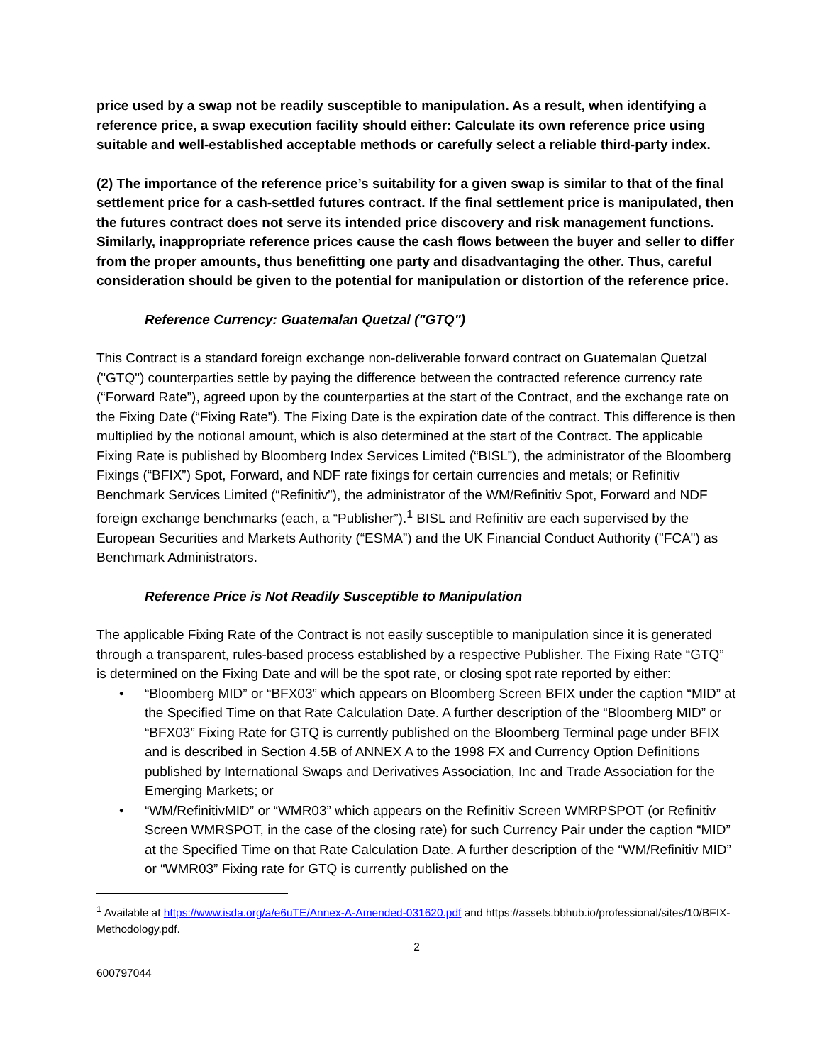price used by a swap not be readily susceptible to manipulation. As a result, when identifying a reference price, a swap execution facility should either: Calculate its own reference price using suitable and well-established acceptable methods or carefully select a reliable third-party index.
(2) The importance of the reference price’s suitability for a given swap is similar to that of the final settlement price for a cash-settled futures contract. If the final settlement price is manipulated, then the futures contract does not serve its intended price discovery and risk management functions. Similarly, inappropriate reference prices cause the cash flows between the buyer and seller to differ from the proper amounts, thus benefitting one party and disadvantaging the other. Thus, careful consideration should be given to the potential for manipulation or distortion of the reference price.
Reference Currency: Guatemalan Quetzal ("GTQ")
This Contract is a standard foreign exchange non-deliverable forward contract on Guatemalan Quetzal ("GTQ") counterparties settle by paying the difference between the contracted reference currency rate (“Forward Rate”), agreed upon by the counterparties at the start of the Contract, and the exchange rate on the Fixing Date (“Fixing Rate”). The Fixing Date is the expiration date of the contract. This difference is then multiplied by the notional amount, which is also determined at the start of the Contract. The applicable Fixing Rate is published by Bloomberg Index Services Limited (“BISL”), the administrator of the Bloomberg Fixings (“BFIX”) Spot, Forward, and NDF rate fixings for certain currencies and metals; or Refinitiv Benchmark Services Limited (“Refinitiv”), the administrator of the WM/Refinitiv Spot, Forward and NDF foreign exchange benchmarks (each, a “Publisher”).<sup>1</sup> BISL and Refinitiv are each supervised by the European Securities and Markets Authority (“ESMA”) and the UK Financial Conduct Authority ("FCA") as Benchmark Administrators.
Reference Price is Not Readily Susceptible to Manipulation
The applicable Fixing Rate of the Contract is not easily susceptible to manipulation since it is generated through a transparent, rules-based process established by a respective Publisher. The Fixing Rate “GTQ” is determined on the Fixing Date and will be the spot rate, or closing spot rate reported by either:
• “Bloomberg MID” or “BFX03” which appears on Bloomberg Screen BFIX under the caption “MID” at the Specified Time on that Rate Calculation Date. A further description of the “Bloomberg MID” or “BFX03” Fixing Rate for GTQ is currently published on the Bloomberg Terminal page under BFIX and is described in Section 4.5B of ANNEX A to the 1998 FX and Currency Option Definitions published by International Swaps and Derivatives Association, Inc and Trade Association for the Emerging Markets; or
• “WM/RefinitivMID” or “WMR03” which appears on the Refinitiv Screen WMRPSPOT (or Refinitiv Screen WMRSPOT, in the case of the closing rate) for such Currency Pair under the caption “MID” at the Specified Time on that Rate Calculation Date. A further description of the “WM/Refinitiv MID” or “WMR03” Fixing rate for GTQ is currently published on the
<sup>1</sup> Available at https://www.isda.org/a/e6uTE/Annex-A-Amended-031620.pdf and https://assets.bbhub.io/professional/sites/10/BFIX-Methodology.pdf.
2
600797044